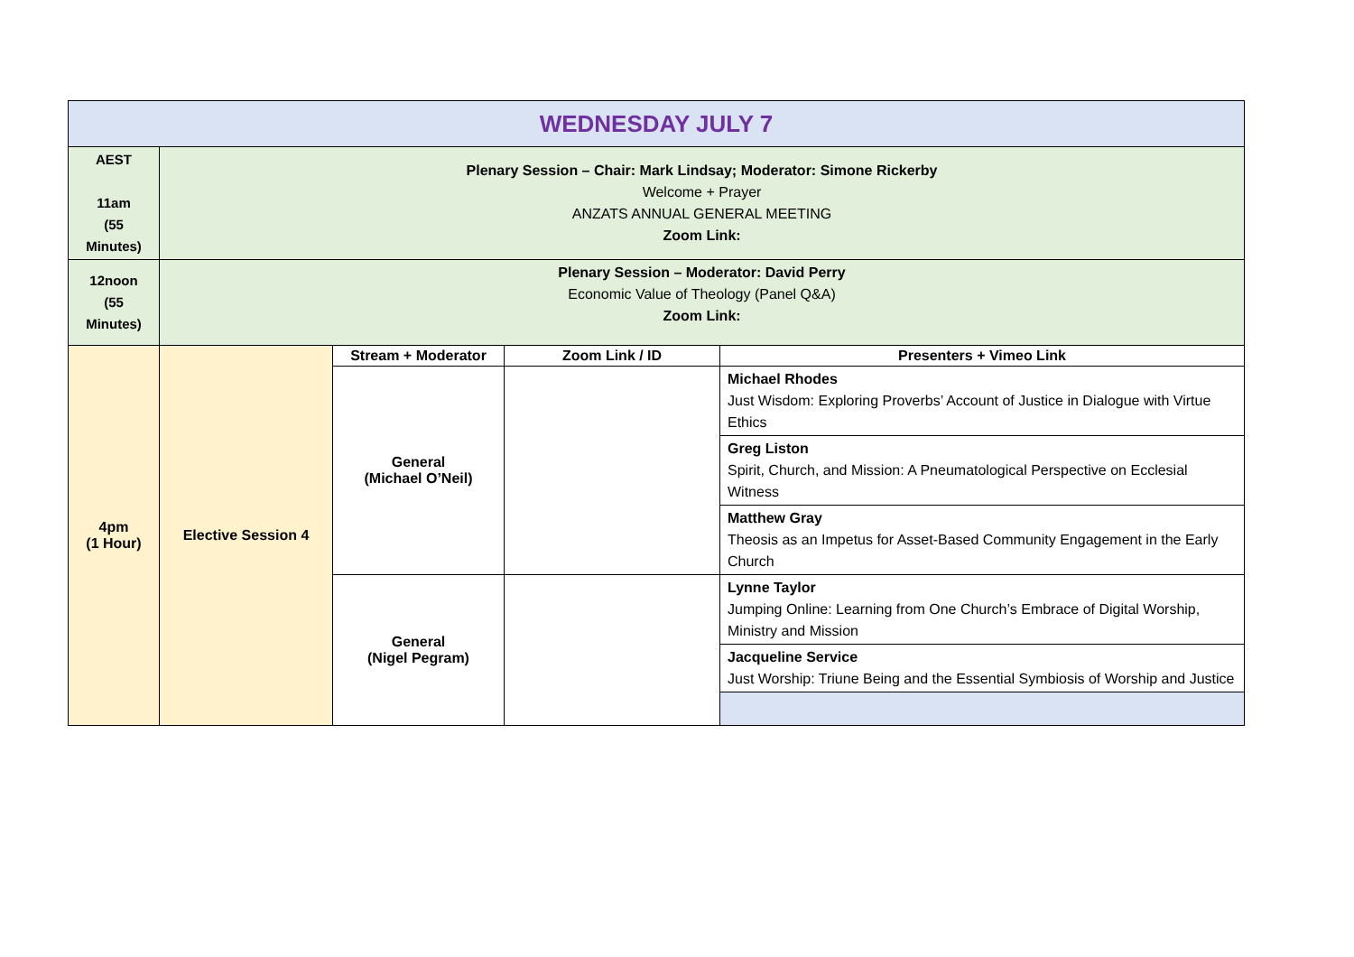| WEDNESDAY JULY 7 | | | | |
| AEST 11am (55 Minutes) | Plenary Session – Chair: Mark Lindsay; Moderator: Simone Rickerby Welcome + Prayer ANZATS ANNUAL GENERAL MEETING Zoom Link: | | | |
| 12noon (55 Minutes) | Plenary Session – Moderator: David Perry Economic Value of Theology (Panel Q&A) Zoom Link: | | | |
| 4pm (1 Hour) | Elective Session 4 | Stream + Moderator | Zoom Link / ID | Presenters + Vimeo Link |
| | | General (Michael O’Neil) | | Michael Rhodes Just Wisdom: Exploring Proverbs’ Account of Justice in Dialogue with Virtue Ethics |
| | | | | Greg Liston Spirit, Church, and Mission: A Pneumatological Perspective on Ecclesial Witness |
| | | | | Matthew Gray Theosis as an Impetus for Asset-Based Community Engagement in the Early Church |
| | | General (Nigel Pegram) | | Lynne Taylor Jumping Online: Learning from One Church’s Embrace of Digital Worship, Ministry and Mission |
| | | | | Jacqueline Service Just Worship: Triune Being and the Essential Symbiosis of Worship and Justice |